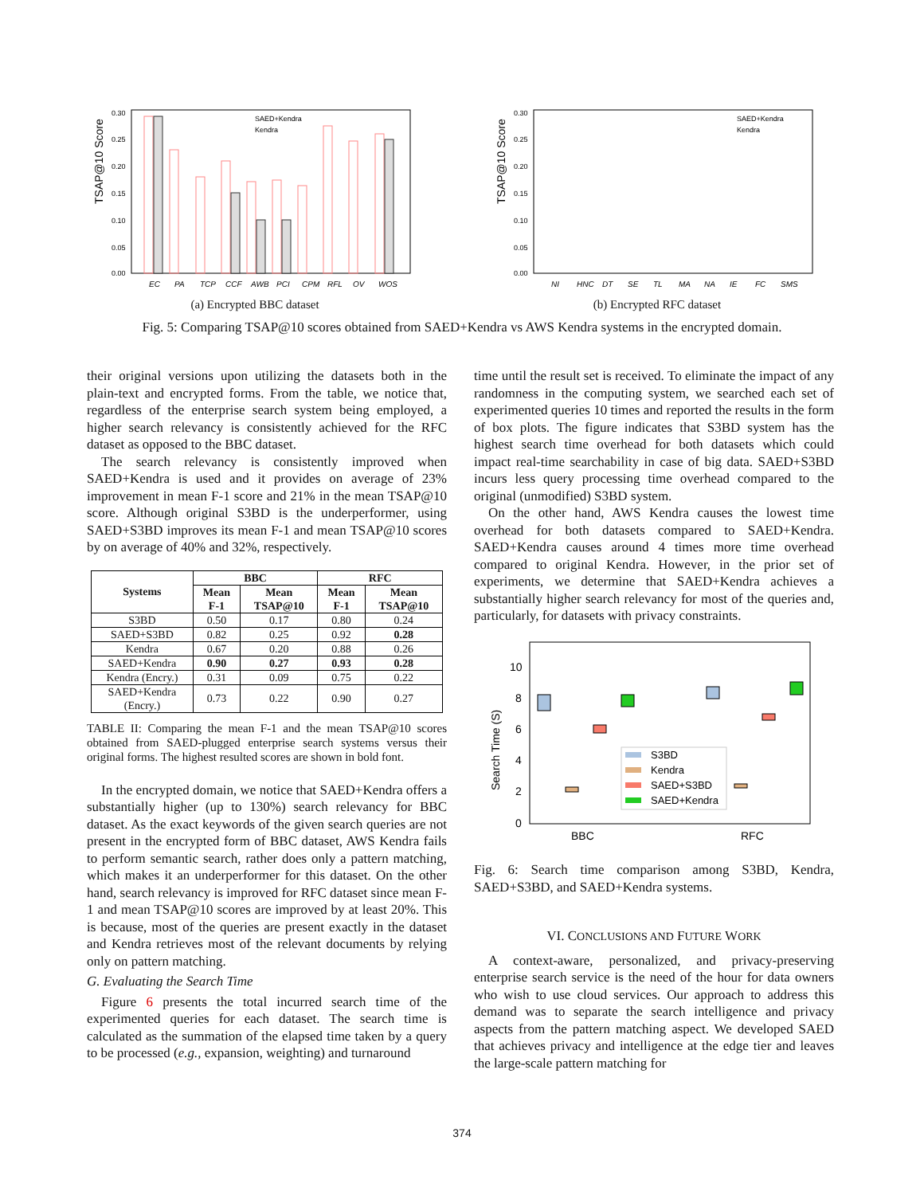TSAP@10 Score
0.30
0.25
0.20
0.15
0.10
0.05
0.00
EC
PA
TCP
CCF
AWB
PCI
CPM
RFL
OV
WOS
SAED+Kendra
Kendra
(a) Encrypted BBC dataset
TSAP@10 Score
0.30
0.25
0.20
0.15
0.10
0.05
0.00
NI
HNC
DT
SE
TL
MA
NA
IE
FC
SMS
SAED+Kendra
Kendra
(b) Encrypted RFC dataset
Fig. 5: Comparing TSAP@10 scores obtained from SAED+Kendra vs AWS Kendra systems in the encrypted domain.
their original versions upon utilizing the datasets both in the plain-text and encrypted forms. From the table, we notice that, regardless of the enterprise search system being employed, a higher search relevancy is consistently achieved for the RFC dataset as opposed to the BBC dataset.
The search relevancy is consistently improved when SAED+Kendra is used and it provides on average of 23% improvement in mean F-1 score and 21% in the mean TSAP@10 score. Although original S3BD is the underperformer, using SAED+S3BD improves its mean F-1 and mean TSAP@10 scores by on average of 40% and 32%, respectively.
| Systems | BBC | | RFC | |
| --- | --- | --- | --- | --- |
| | Mean F-1 | Mean TSAP@10 | Mean F-1 | Mean TSAP@10 |
| S3BD | 0.50 | 0.17 | 0.80 | 0.24 |
| SAED+S3BD | 0.82 | 0.25 | 0.92 | 0.28 |
| Kendra | 0.67 | 0.20 | 0.88 | 0.26 |
| SAED+Kendra | 0.90 | 0.27 | 0.93 | 0.28 |
| Kendra (Encry.) | 0.31 | 0.09 | 0.75 | 0.22 |
| SAED+Kendra (Encry.) | 0.73 | 0.22 | 0.90 | 0.27 |
TABLE II: Comparing the mean F-1 and the mean TSAP@10 scores obtained from SAED-plugged enterprise search systems versus their original forms. The highest resulted scores are shown in bold font.
In the encrypted domain, we notice that SAED+Kendra offers a substantially higher (up to 130%) search relevancy for BBC dataset. As the exact keywords of the given search queries are not present in the encrypted form of BBC dataset, AWS Kendra fails to perform semantic search, rather does only a pattern matching, which makes it an underperformer for this dataset. On the other hand, search relevancy is improved for RFC dataset since mean F-1 and mean TSAP@10 scores are improved by at least 20%. This is because, most of the queries are present exactly in the dataset and Kendra retrieves most of the relevant documents by relying only on pattern matching.
G. Evaluating the Search Time
Figure 6 presents the total incurred search time of the experimented queries for each dataset. The search time is calculated as the summation of the elapsed time taken by a query to be processed (e.g., expansion, weighting) and turnaround
time until the result set is received. To eliminate the impact of any randomness in the computing system, we searched each set of experimented queries 10 times and reported the results in the form of box plots. The figure indicates that S3BD system has the highest search time overhead for both datasets which could impact real-time searchability in case of big data. SAED+S3BD incurs less query processing time overhead compared to the original (unmodified) S3BD system.
On the other hand, AWS Kendra causes the lowest time overhead for both datasets compared to SAED+Kendra. SAED+Kendra causes around 4 times more time overhead compared to original Kendra. However, in the prior set of experiments, we determine that SAED+Kendra achieves a substantially higher search relevancy for most of the queries and, particularly, for datasets with privacy constraints.
Search Time (S)
10
8
6
4
2
0
BBC
RFC
S3BD
Kendra
SAED+S3BD
SAED+Kendra
Fig. 6: Search time comparison among S3BD, Kendra, SAED+S3BD, and SAED+Kendra systems.
VI. CONCLUSIONS AND FUTURE WORK
A context-aware, personalized, and privacy-preserving enterprise search service is the need of the hour for data owners who wish to use cloud services. Our approach to address this demand was to separate the search intelligence and privacy aspects from the pattern matching aspect. We developed SAED that achieves privacy and intelligence at the edge tier and leaves the large-scale pattern matching for
374